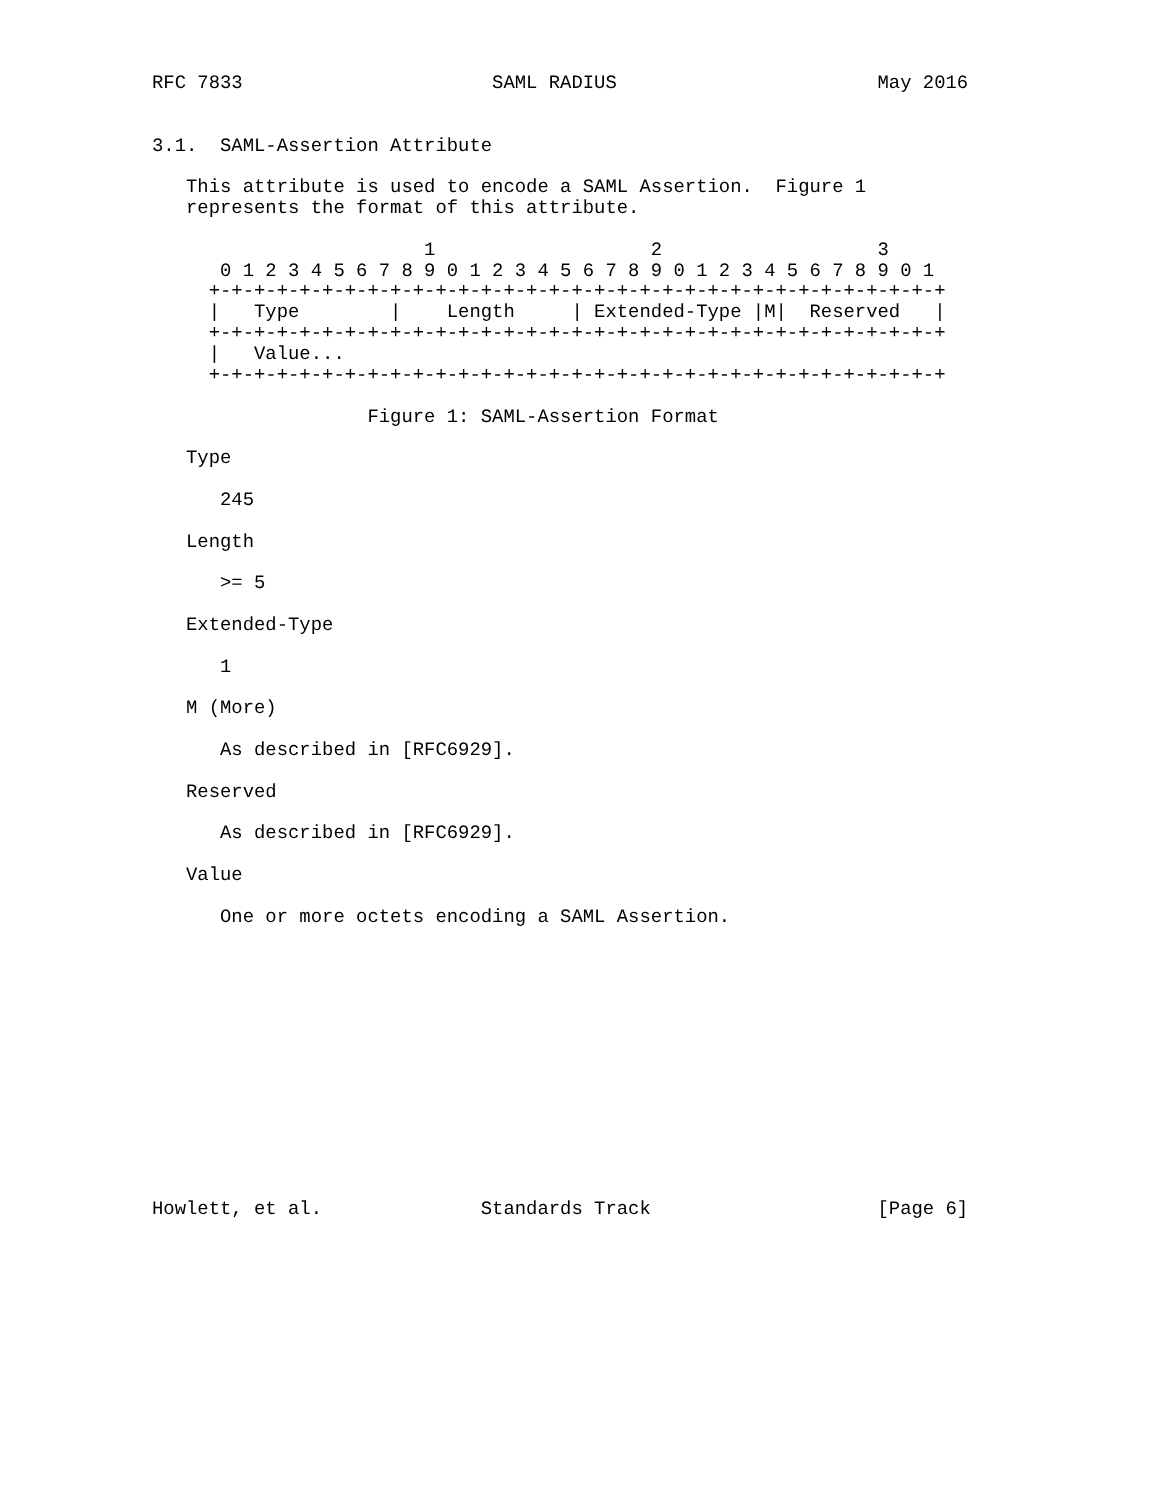RFC 7833                      SAML RADIUS                       May 2016


3.1.  SAML-Assertion Attribute

   This attribute is used to encode a SAML Assertion.  Figure 1
   represents the format of this attribute.

                        1                   2                   3
      0 1 2 3 4 5 6 7 8 9 0 1 2 3 4 5 6 7 8 9 0 1 2 3 4 5 6 7 8 9 0 1
     +-+-+-+-+-+-+-+-+-+-+-+-+-+-+-+-+-+-+-+-+-+-+-+-+-+-+-+-+-+-+-+-+
     |   Type        |    Length     | Extended-Type |M|  Reserved   |
     +-+-+-+-+-+-+-+-+-+-+-+-+-+-+-+-+-+-+-+-+-+-+-+-+-+-+-+-+-+-+-+-+
     |   Value...
     +-+-+-+-+-+-+-+-+-+-+-+-+-+-+-+-+-+-+-+-+-+-+-+-+-+-+-+-+-+-+-+-+

                   Figure 1: SAML-Assertion Format

   Type

      245

   Length

      >= 5

   Extended-Type

      1

   M (More)

      As described in [RFC6929].

   Reserved

      As described in [RFC6929].

   Value

      One or more octets encoding a SAML Assertion.













Howlett, et al.              Standards Track                    [Page 6]